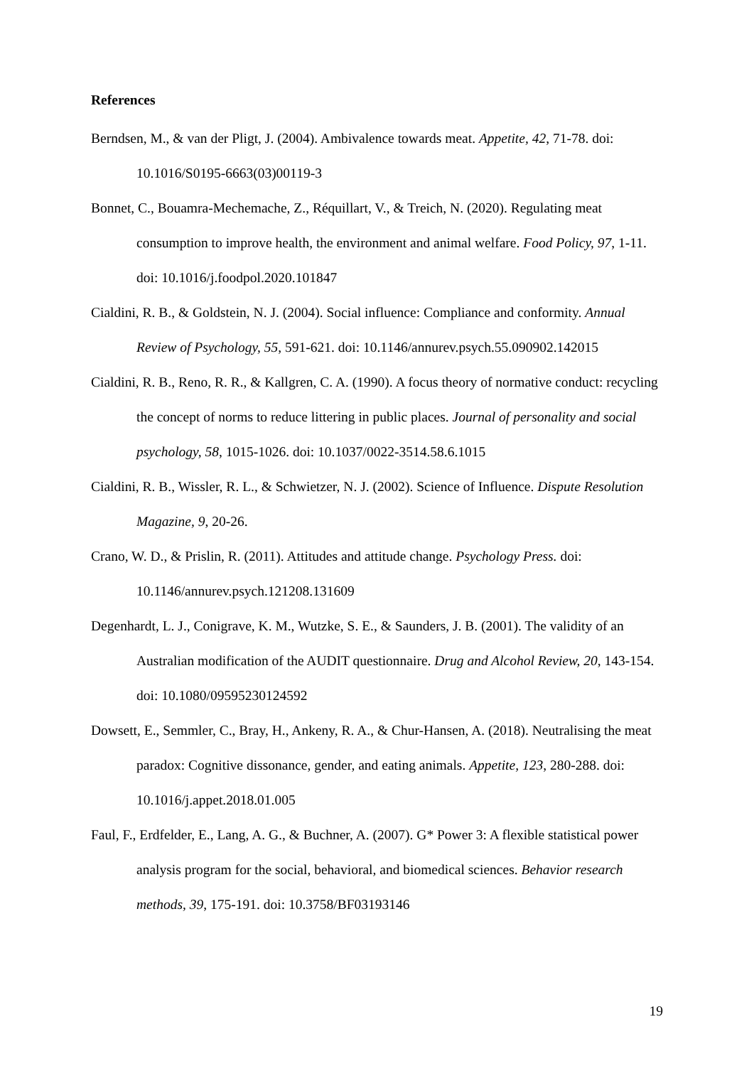References
Berndsen, M., & van der Pligt, J. (2004). Ambivalence towards meat. Appetite, 42, 71-78. doi: 10.1016/S0195-6663(03)00119-3
Bonnet, C., Bouamra-Mechemache, Z., Réquillart, V., & Treich, N. (2020). Regulating meat consumption to improve health, the environment and animal welfare. Food Policy, 97, 1-11. doi: 10.1016/j.foodpol.2020.101847
Cialdini, R. B., & Goldstein, N. J. (2004). Social influence: Compliance and conformity. Annual Review of Psychology, 55, 591-621. doi: 10.1146/annurev.psych.55.090902.142015
Cialdini, R. B., Reno, R. R., & Kallgren, C. A. (1990). A focus theory of normative conduct: recycling the concept of norms to reduce littering in public places. Journal of personality and social psychology, 58, 1015-1026. doi: 10.1037/0022-3514.58.6.1015
Cialdini, R. B., Wissler, R. L., & Schwietzer, N. J. (2002). Science of Influence. Dispute Resolution Magazine, 9, 20-26.
Crano, W. D., & Prislin, R. (2011). Attitudes and attitude change. Psychology Press. doi: 10.1146/annurev.psych.121208.131609
Degenhardt, L. J., Conigrave, K. M., Wutzke, S. E., & Saunders, J. B. (2001). The validity of an Australian modification of the AUDIT questionnaire. Drug and Alcohol Review, 20, 143-154. doi: 10.1080/09595230124592
Dowsett, E., Semmler, C., Bray, H., Ankeny, R. A., & Chur-Hansen, A. (2018). Neutralising the meat paradox: Cognitive dissonance, gender, and eating animals. Appetite, 123, 280-288. doi: 10.1016/j.appet.2018.01.005
Faul, F., Erdfelder, E., Lang, A. G., & Buchner, A. (2007). G* Power 3: A flexible statistical power analysis program for the social, behavioral, and biomedical sciences. Behavior research methods, 39, 175-191. doi: 10.3758/BF03193146
19